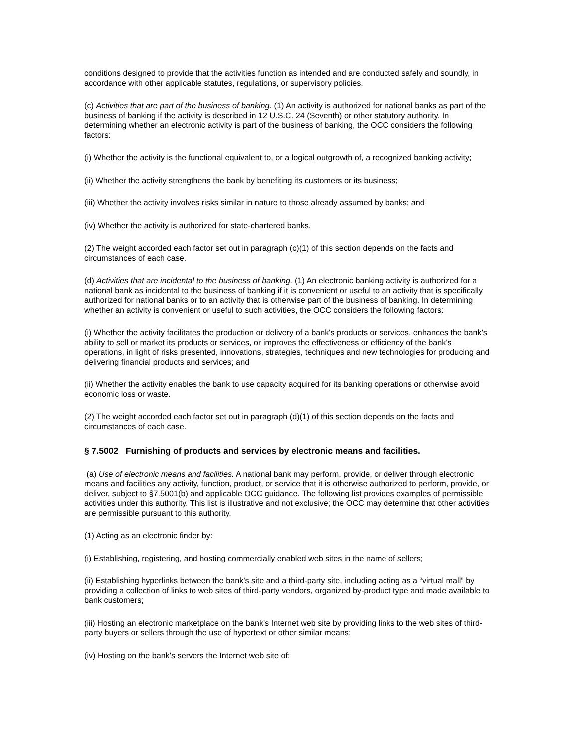conditions designed to provide that the activities function as intended and are conducted safely and soundly, in accordance with other applicable statutes, regulations, or supervisory policies.
(c) Activities that are part of the business of banking. (1) An activity is authorized for national banks as part of the business of banking if the activity is described in 12 U.S.C. 24 (Seventh) or other statutory authority. In determining whether an electronic activity is part of the business of banking, the OCC considers the following factors:
(i) Whether the activity is the functional equivalent to, or a logical outgrowth of, a recognized banking activity;
(ii) Whether the activity strengthens the bank by benefiting its customers or its business;
(iii) Whether the activity involves risks similar in nature to those already assumed by banks; and
(iv) Whether the activity is authorized for state-chartered banks.
(2) The weight accorded each factor set out in paragraph (c)(1) of this section depends on the facts and circumstances of each case.
(d) Activities that are incidental to the business of banking. (1) An electronic banking activity is authorized for a national bank as incidental to the business of banking if it is convenient or useful to an activity that is specifically authorized for national banks or to an activity that is otherwise part of the business of banking. In determining whether an activity is convenient or useful to such activities, the OCC considers the following factors:
(i) Whether the activity facilitates the production or delivery of a bank's products or services, enhances the bank's ability to sell or market its products or services, or improves the effectiveness or efficiency of the bank's operations, in light of risks presented, innovations, strategies, techniques and new technologies for producing and delivering financial products and services; and
(ii) Whether the activity enables the bank to use capacity acquired for its banking operations or otherwise avoid economic loss or waste.
(2) The weight accorded each factor set out in paragraph (d)(1) of this section depends on the facts and circumstances of each case.
§ 7.5002 Furnishing of products and services by electronic means and facilities.
(a) Use of electronic means and facilities. A national bank may perform, provide, or deliver through electronic means and facilities any activity, function, product, or service that it is otherwise authorized to perform, provide, or deliver, subject to §7.5001(b) and applicable OCC guidance. The following list provides examples of permissible activities under this authority. This list is illustrative and not exclusive; the OCC may determine that other activities are permissible pursuant to this authority.
(1) Acting as an electronic finder by:
(i) Establishing, registering, and hosting commercially enabled web sites in the name of sellers;
(ii) Establishing hyperlinks between the bank's site and a third-party site, including acting as a “virtual mall” by providing a collection of links to web sites of third-party vendors, organized by-product type and made available to bank customers;
(iii) Hosting an electronic marketplace on the bank's Internet web site by providing links to the web sites of third-party buyers or sellers through the use of hypertext or other similar means;
(iv) Hosting on the bank's servers the Internet web site of: